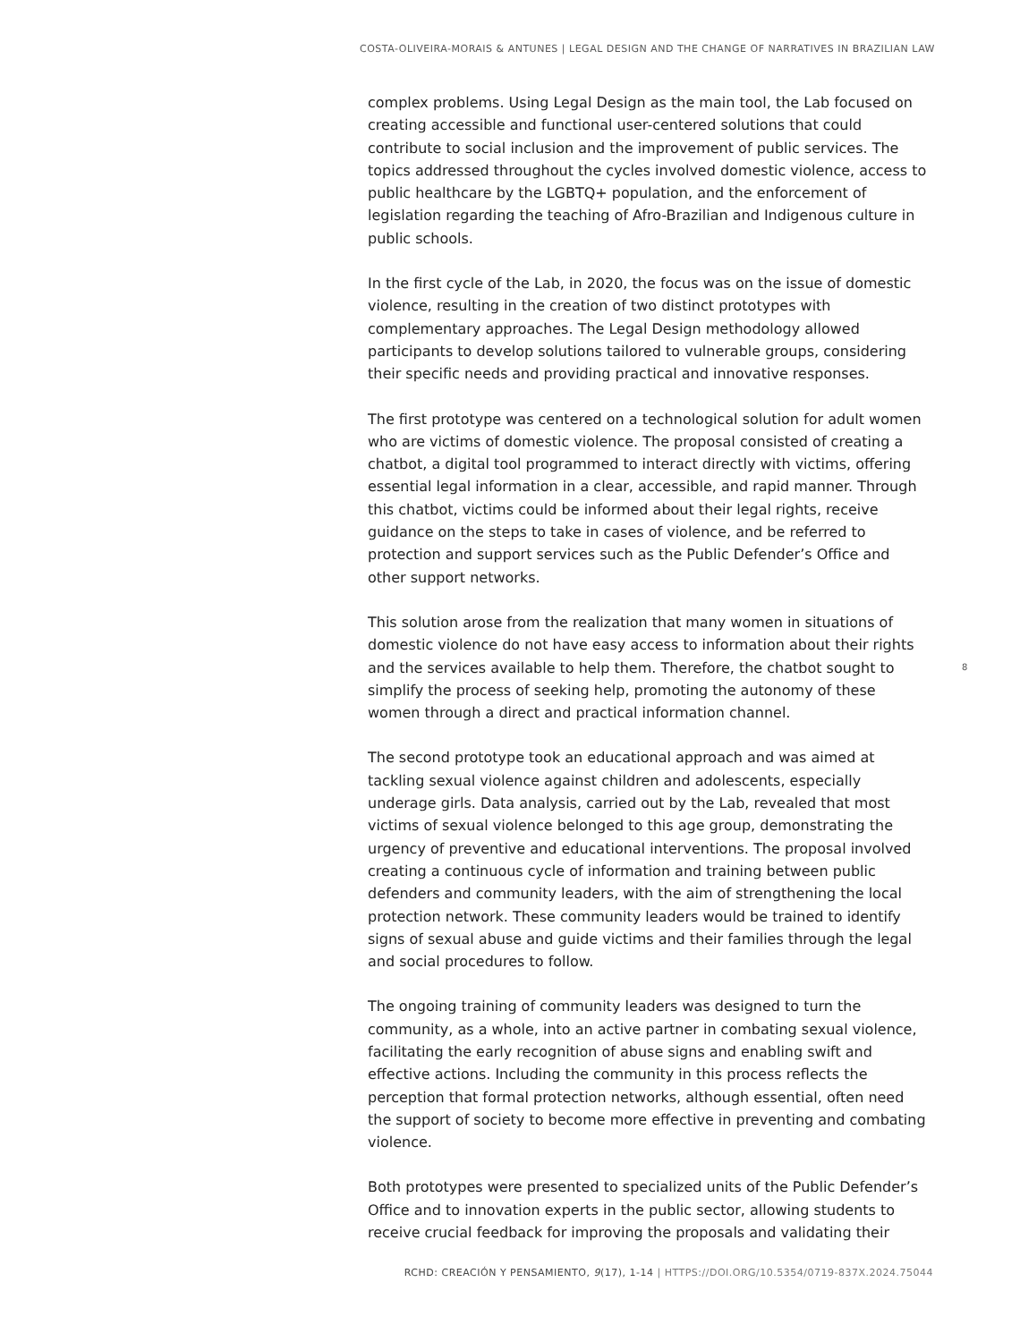COSTA-OLIVEIRA-MORAIS & ANTUNES | LEGAL DESIGN AND THE CHANGE OF NARRATIVES IN BRAZILIAN LAW
complex problems. Using Legal Design as the main tool, the Lab focused on creating accessible and functional user-centered solutions that could contribute to social inclusion and the improvement of public services. The topics addressed throughout the cycles involved domestic violence, access to public healthcare by the LGBTQ+ population, and the enforcement of legislation regarding the teaching of Afro-Brazilian and Indigenous culture in public schools.
In the first cycle of the Lab, in 2020, the focus was on the issue of domestic violence, resulting in the creation of two distinct prototypes with complementary approaches. The Legal Design methodology allowed participants to develop solutions tailored to vulnerable groups, considering their specific needs and providing practical and innovative responses.
The first prototype was centered on a technological solution for adult women who are victims of domestic violence. The proposal consisted of creating a chatbot, a digital tool programmed to interact directly with victims, offering essential legal information in a clear, accessible, and rapid manner. Through this chatbot, victims could be informed about their legal rights, receive guidance on the steps to take in cases of violence, and be referred to protection and support services such as the Public Defender’s Office and other support networks.
This solution arose from the realization that many women in situations of domestic violence do not have easy access to information about their rights and the services available to help them. Therefore, the chatbot sought to simplify the process of seeking help, promoting the autonomy of these women through a direct and practical information channel.
The second prototype took an educational approach and was aimed at tackling sexual violence against children and adolescents, especially underage girls. Data analysis, carried out by the Lab, revealed that most victims of sexual violence belonged to this age group, demonstrating the urgency of preventive and educational interventions. The proposal involved creating a continuous cycle of information and training between public defenders and community leaders, with the aim of strengthening the local protection network. These community leaders would be trained to identify signs of sexual abuse and guide victims and their families through the legal and social procedures to follow.
The ongoing training of community leaders was designed to turn the community, as a whole, into an active partner in combating sexual violence, facilitating the early recognition of abuse signs and enabling swift and effective actions. Including the community in this process reflects the perception that formal protection networks, although essential, often need the support of society to become more effective in preventing and combating violence.
Both prototypes were presented to specialized units of the Public Defender’s Office and to innovation experts in the public sector, allowing students to receive crucial feedback for improving the proposals and validating their
8
RCHD: CREACIÓN Y PENSAMIENTO, 9(17), 1-14 | HTTPS://DOI.ORG/10.5354/0719-837X.2024.75044